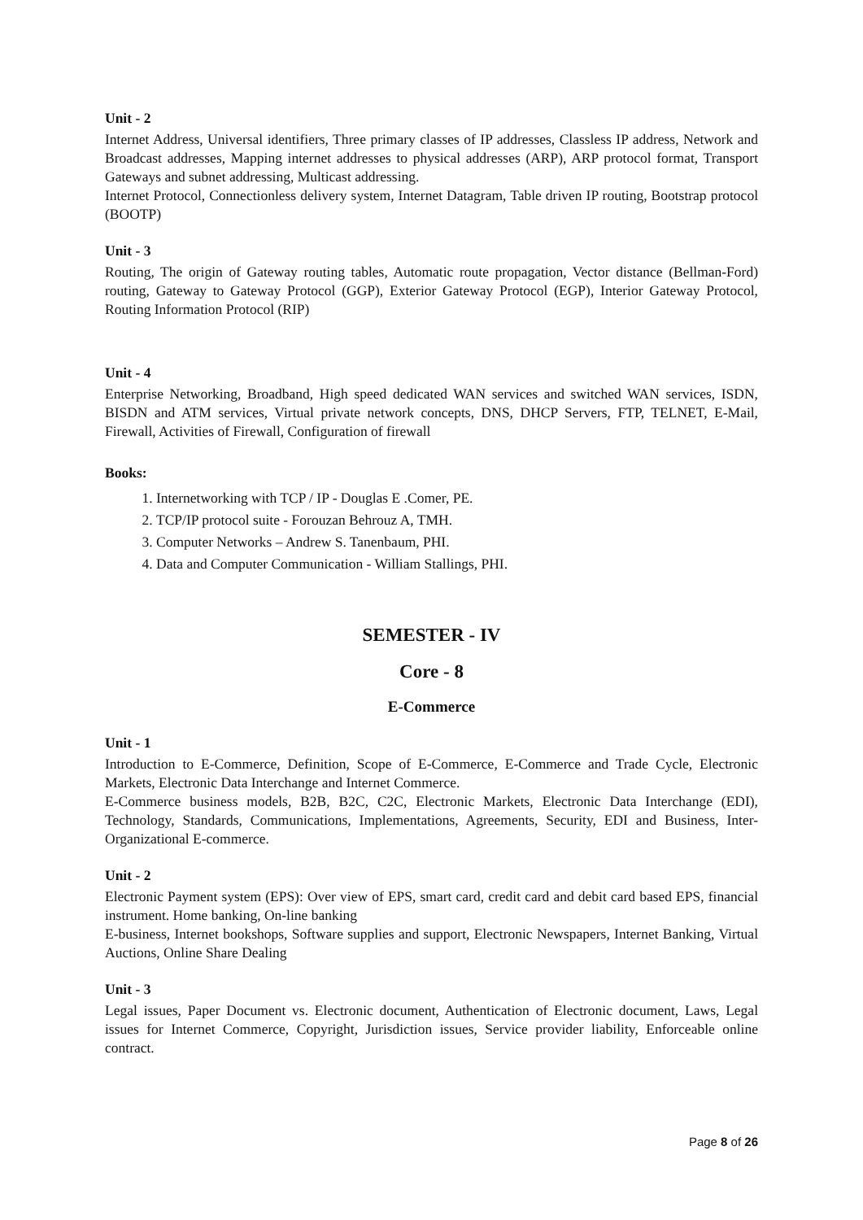Unit - 2
Internet Address, Universal identifiers, Three primary classes of IP addresses, Classless IP address, Network and Broadcast addresses, Mapping internet addresses to physical addresses (ARP), ARP protocol format, Transport Gateways and subnet addressing, Multicast addressing.
Internet Protocol, Connectionless delivery system, Internet Datagram, Table driven IP routing, Bootstrap protocol (BOOTP)
Unit - 3
Routing, The origin of Gateway routing tables, Automatic route propagation, Vector distance (Bellman-Ford) routing, Gateway to Gateway Protocol (GGP), Exterior Gateway Protocol (EGP), Interior Gateway Protocol, Routing Information Protocol (RIP)
Unit - 4
Enterprise Networking, Broadband, High speed dedicated WAN services and switched WAN services, ISDN, BISDN and ATM services, Virtual private network concepts, DNS, DHCP Servers, FTP, TELNET, E-Mail, Firewall, Activities of Firewall, Configuration of firewall
Books:
1. Internetworking with TCP / IP - Douglas E .Comer, PE.
2. TCP/IP protocol suite - Forouzan Behrouz A, TMH.
3. Computer Networks – Andrew S. Tanenbaum, PHI.
4. Data and Computer Communication - William Stallings, PHI.
SEMESTER - IV
Core - 8
E-Commerce
Unit - 1
Introduction to E-Commerce, Definition, Scope of E-Commerce, E-Commerce and Trade Cycle, Electronic Markets, Electronic Data Interchange and Internet Commerce.
E-Commerce business models, B2B, B2C, C2C, Electronic Markets, Electronic Data Interchange (EDI), Technology, Standards, Communications, Implementations, Agreements, Security, EDI and Business, Inter-Organizational E-commerce.
Unit - 2
Electronic Payment system (EPS): Over view of EPS, smart card, credit card and debit card based EPS, financial instrument. Home banking, On-line banking
E-business, Internet bookshops, Software supplies and support, Electronic Newspapers, Internet Banking, Virtual Auctions, Online Share Dealing
Unit - 3
Legal issues, Paper Document vs. Electronic document, Authentication of Electronic document, Laws, Legal issues for Internet Commerce, Copyright, Jurisdiction issues, Service provider liability, Enforceable online contract.
Page 8 of 26